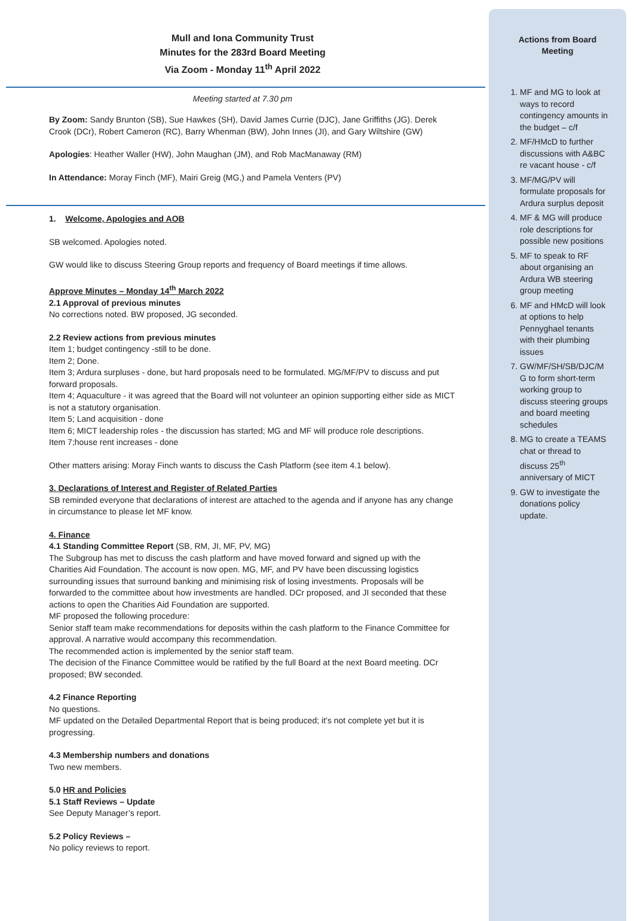Mull and Iona Community Trust
Minutes for the 283rd Board Meeting
Via Zoom - Monday 11<sup>th</sup> April 2022
Meeting started at 7.30 pm
By Zoom: Sandy Brunton (SB), Sue Hawkes (SH), David James Currie (DJC), Jane Griffiths (JG). Derek Crook (DCr), Robert Cameron (RC), Barry Whenman (BW), John Innes (JI), and Gary Wiltshire (GW)
Apologies: Heather Waller (HW), John Maughan (JM), and Rob MacManaway (RM)
In Attendance: Moray Finch (MF), Mairi Greig (MG,) and Pamela Venters (PV)
1. Welcome, Apologies and AOB
SB welcomed. Apologies noted.
GW would like to discuss Steering Group reports and frequency of Board meetings if time allows.
Approve Minutes – Monday 14<sup>th</sup> March 2022
2.1 Approval of previous minutes
No corrections noted. BW proposed, JG seconded.
2.2 Review actions from previous minutes
Item 1; budget contingency -still to be done.
Item 2; Done.
Item 3; Ardura surpluses - done, but hard proposals need to be formulated. MG/MF/PV to discuss and put forward proposals.
Item 4; Aquaculture - it was agreed that the Board will not volunteer an opinion supporting either side as MICT is not a statutory organisation.
Item 5; Land acquisition - done
Item 6; MICT leadership roles - the discussion has started; MG and MF will produce role descriptions.
Item 7;house rent increases - done
Other matters arising: Moray Finch wants to discuss the Cash Platform (see item 4.1 below).
3. Declarations of Interest and Register of Related Parties
SB reminded everyone that declarations of interest are attached to the agenda and if anyone has any change in circumstance to please let MF know.
4. Finance
4.1 Standing Committee Report (SB, RM, JI, MF, PV, MG)
The Subgroup has met to discuss the cash platform and have moved forward and signed up with the Charities Aid Foundation. The account is now open. MG, MF, and PV have been discussing logistics surrounding issues that surround banking and minimising risk of losing investments. Proposals will be forwarded to the committee about how investments are handled. DCr proposed, and JI seconded that these actions to open the Charities Aid Foundation are supported.
MF proposed the following procedure:
Senior staff team make recommendations for deposits within the cash platform to the Finance Committee for approval. A narrative would accompany this recommendation.
The recommended action is implemented by the senior staff team.
The decision of the Finance Committee would be ratified by the full Board at the next Board meeting. DCr proposed; BW seconded.
4.2 Finance Reporting
No questions.
MF updated on the Detailed Departmental Report that is being produced; it’s not complete yet but it is progressing.
4.3 Membership numbers and donations
Two new members.
5.0 HR and Policies
5.1 Staff Reviews – Update
See Deputy Manager’s report.
5.2 Policy Reviews –
No policy reviews to report.
Actions from Board
Meeting
1. MF and MG to look at ways to record contingency amounts in the budget – c/f
2. MF/HMcD to further discussions with A&BC re vacant house - c/f
3. MF/MG/PV will formulate proposals for Ardura surplus deposit
4. MF & MG will produce role descriptions for possible new positions
5. MF to speak to RF about organising an Ardura WB steering group meeting
6. MF and HMcD will look at options to help Pennyghael tenants with their plumbing issues
7. GW/MF/SH/SB/DJC/M G to form short-term working group to discuss steering groups and board meeting schedules
8. MG to create a TEAMS chat or thread to discuss 25<sup>th</sup> anniversary of MICT
9. GW to investigate the donations policy update.